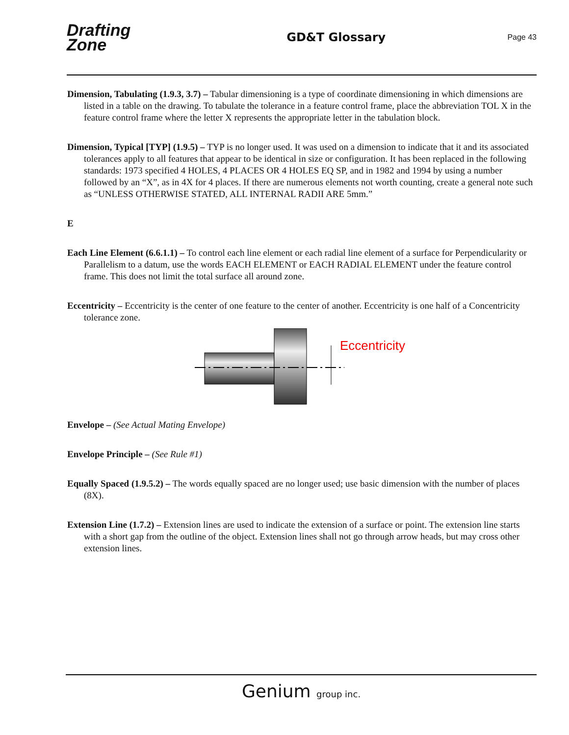Drafting
Zone
GD&T Glossary
Page 43
Dimension, Tabulating (1.9.3, 3.7) – Tabular dimensioning is a type of coordinate dimensioning in which dimensions are listed in a table on the drawing. To tabulate the tolerance in a feature control frame, place the abbreviation TOL X in the feature control frame where the letter X represents the appropriate letter in the tabulation block.
Dimension, Typical [TYP] (1.9.5) – TYP is no longer used. It was used on a dimension to indicate that it and its associated tolerances apply to all features that appear to be identical in size or configuration. It has been replaced in the following standards: 1973 specified 4 HOLES, 4 PLACES OR 4 HOLES EQ SP, and in 1982 and 1994 by using a number followed by an “X”, as in 4X for 4 places. If there are numerous elements not worth counting, create a general note such as “UNLESS OTHERWISE STATED, ALL INTERNAL RADII ARE 5mm.”
E
Each Line Element (6.6.1.1) – To control each line element or each radial line element of a surface for Perpendicularity or Parallelism to a datum, use the words EACH ELEMENT or EACH RADIAL ELEMENT under the feature control frame. This does not limit the total surface all around zone.
Eccentricity – Eccentricity is the center of one feature to the center of another. Eccentricity is one half of a Concentricity tolerance zone.
Eccentricity
Envelope – (See Actual Mating Envelope)
Envelope Principle – (See Rule #1)
Equally Spaced (1.9.5.2) – The words equally spaced are no longer used; use basic dimension with the number of places (8X).
Extension Line (1.7.2) – Extension lines are used to indicate the extension of a surface or point. The extension line starts with a short gap from the outline of the object. Extension lines shall not go through arrow heads, but may cross other extension lines.
Genium group inc.